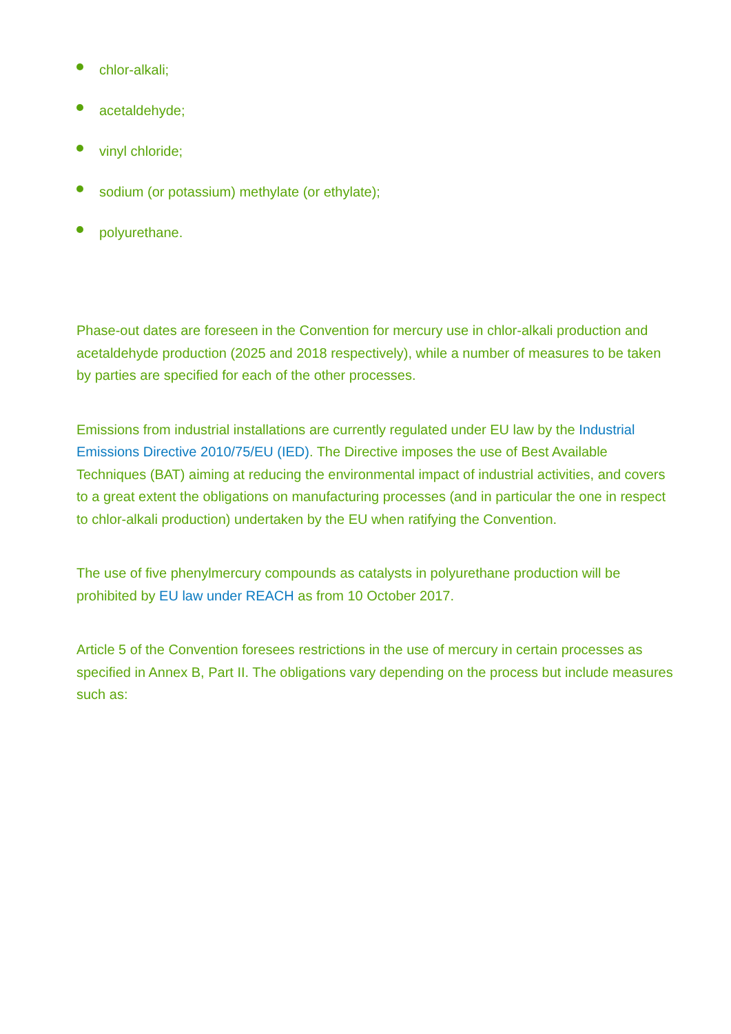chlor-alkali;
acetaldehyde;
vinyl chloride;
sodium (or potassium) methylate (or ethylate);
polyurethane.
Phase-out dates are foreseen in the Convention for mercury use in chlor-alkali production and acetaldehyde production (2025 and 2018 respectively), while a number of measures to be taken by parties are specified for each of the other processes.
Emissions from industrial installations are currently regulated under EU law by the Industrial Emissions Directive 2010/75/EU (IED). The Directive imposes the use of Best Available Techniques (BAT) aiming at reducing the environmental impact of industrial activities, and covers to a great extent the obligations on manufacturing processes (and in particular the one in respect to chlor-alkali production) undertaken by the EU when ratifying the Convention.
The use of five phenylmercury compounds as catalysts in polyurethane production will be prohibited by EU law under REACH as from 10 October 2017.
Article 5 of the Convention foresees restrictions in the use of mercury in certain processes as specified in Annex B, Part II. The obligations vary depending on the process but include measures such as: